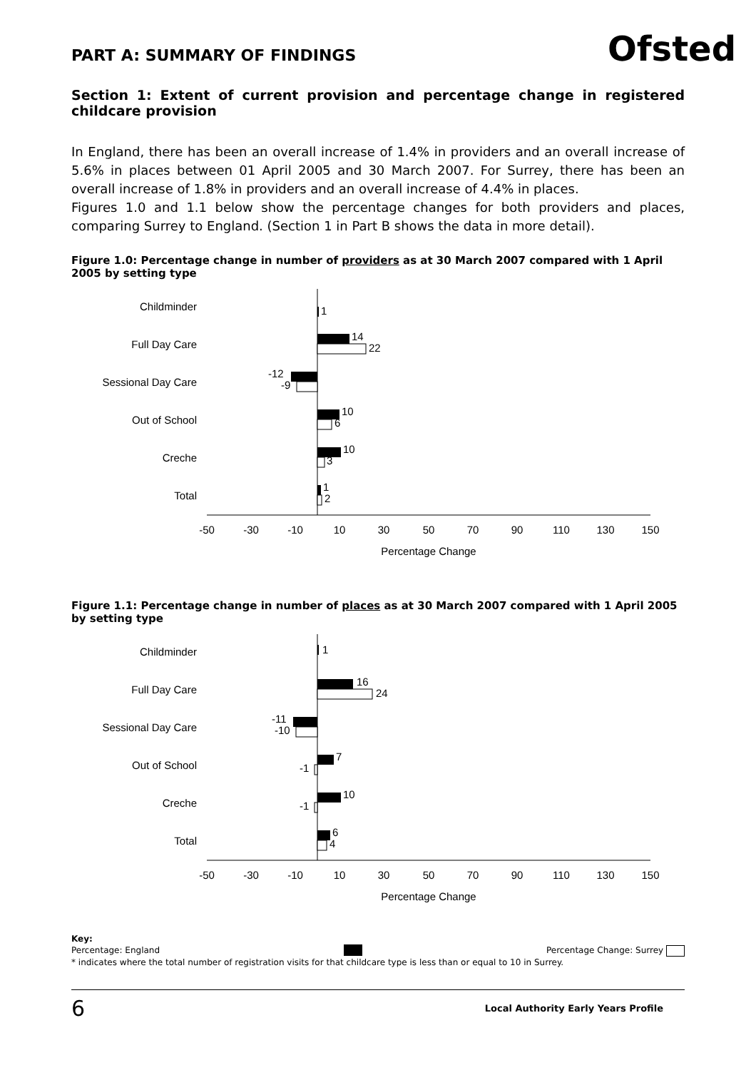Ofsted
PART A: SUMMARY OF FINDINGS
Section 1: Extent of current provision and percentage change in registered childcare provision
In England, there has been an overall increase of 1.4% in providers and an overall increase of 5.6% in places between 01 April 2005 and 30 March 2007. For Surrey, there has been an overall increase of 1.8% in providers and an overall increase of 4.4% in places.
Figures 1.0 and 1.1 below show the percentage changes for both providers and places, comparing Surrey to England. (Section 1 in Part B shows the data in more detail).
Figure 1.0: Percentage change in number of providers as at 30 March 2007 compared with 1 April 2005 by setting type
Childminder
Full Day Care
Sessional Day Care
Out of School
Creche
Total
1
14
22
-12
-9
10
6
10
3
1
2
-50
-30
-10
10
30
50
70
90
110
130
150
Percentage Change
Figure 1.1: Percentage change in number of places as at 30 March 2007 compared with 1 April 2005 by setting type
Childminder
Full Day Care
Sessional Day Care
Out of School
Creche
Total
1
16
24
-11
-10
7
-1
10
-1
6
4
-50
-30
-10
10
30
50
70
90
110
130
150
Percentage Change
Key:
Percentage: England Percentage Change: Surrey
* indicates where the total number of registration visits for that childcare type is less than or equal to 10 in Surrey.
6 Local Authority Early Years Profile